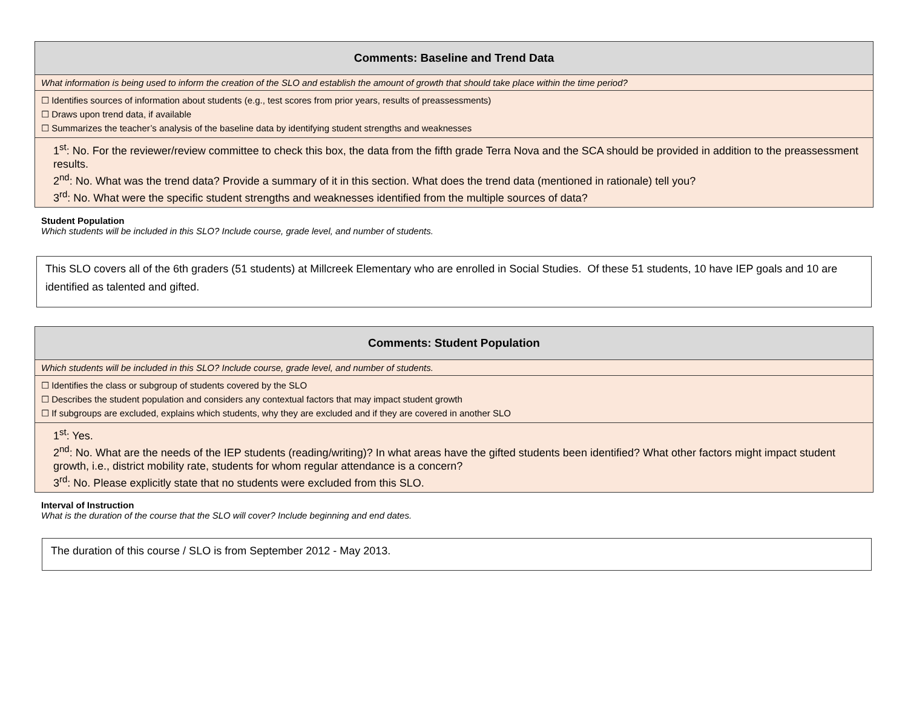| Comments: Baseline and Trend Data |
| What information is being used to inform the creation of the SLO and establish the amount of growth that should take place within the time period? |
| ☐ Identifies sources of information about students (e.g., test scores from prior years, results of preassessments) ☐ Draws upon trend data, if available ☐ Summarizes the teacher’s analysis of the baseline data by identifying student strengths and weaknesses |
| 1<sup>st</sup>: No. For the reviewer/review committee to check this box, the data from the fifth grade Terra Nova and the SCA should be provided in addition to the preassessment results. 2<sup>nd</sup>: No. What was the trend data? Provide a summary of it in this section. What does the trend data (mentioned in rationale) tell you? 3<sup>rd</sup>: No. What were the specific student strengths and weaknesses identified from the multiple sources of data? |
Student Population
Which students will be included in this SLO? Include course, grade level, and number of students.
This SLO covers all of the 6th graders (51 students) at Millcreek Elementary who are enrolled in Social Studies. Of these 51 students, 10 have IEP goals and 10 are identified as talented and gifted.
| Comments: Student Population |
| Which students will be included in this SLO? Include course, grade level, and number of students. |
| ☐ Identifies the class or subgroup of students covered by the SLO ☐ Describes the student population and considers any contextual factors that may impact student growth ☐ If subgroups are excluded, explains which students, why they are excluded and if they are covered in another SLO |
| 1<sup>st</sup>: Yes. 2<sup>nd</sup>: No. What are the needs of the IEP students (reading/writing)? In what areas have the gifted students been identified? What other factors might impact student growth, i.e., district mobility rate, students for whom regular attendance is a concern? 3<sup>rd</sup>: No. Please explicitly state that no students were excluded from this SLO. |
Interval of Instruction
What is the duration of the course that the SLO will cover? Include beginning and end dates.
The duration of this course / SLO is from September 2012 - May 2013.